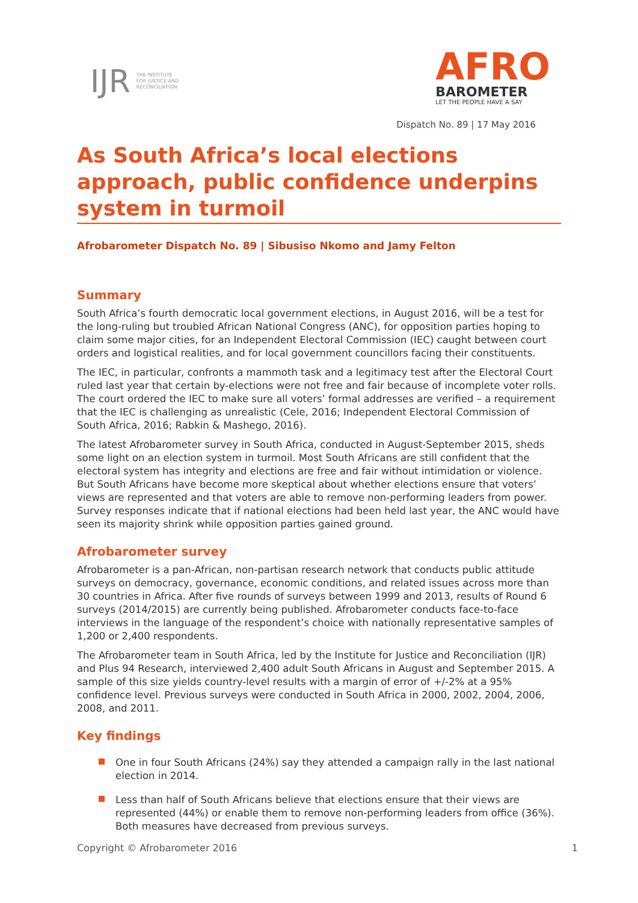IJR
THE INSTITUTE
FOR JUSTICE AND
RECONCILIATION
AFRO
BAROMETER
LET THE PEOPLE HAVE A SAY
Dispatch No. 89 | 17 May 2016
As South Africa’s local elections approach, public confidence underpins system in turmoil
Afrobarometer Dispatch No. 89 | Sibusiso Nkomo and Jamy Felton
Summary
South Africa’s fourth democratic local government elections, in August 2016, will be a test for the long-ruling but troubled African National Congress (ANC), for opposition parties hoping to claim some major cities, for an Independent Electoral Commission (IEC) caught between court orders and logistical realities, and for local government councillors facing their constituents.
The IEC, in particular, confronts a mammoth task and a legitimacy test after the Electoral Court ruled last year that certain by-elections were not free and fair because of incomplete voter rolls. The court ordered the IEC to make sure all voters’ formal addresses are verified – a requirement that the IEC is challenging as unrealistic (Cele, 2016; Independent Electoral Commission of South Africa, 2016; Rabkin & Mashego, 2016).
The latest Afrobarometer survey in South Africa, conducted in August-September 2015, sheds some light on an election system in turmoil. Most South Africans are still confident that the electoral system has integrity and elections are free and fair without intimidation or violence. But South Africans have become more skeptical about whether elections ensure that voters’ views are represented and that voters are able to remove non-performing leaders from power. Survey responses indicate that if national elections had been held last year, the ANC would have seen its majority shrink while opposition parties gained ground.
Afrobarometer survey
Afrobarometer is a pan-African, non-partisan research network that conducts public attitude surveys on democracy, governance, economic conditions, and related issues across more than 30 countries in Africa. After five rounds of surveys between 1999 and 2013, results of Round 6 surveys (2014/2015) are currently being published. Afrobarometer conducts face-to-face interviews in the language of the respondent’s choice with nationally representative samples of 1,200 or 2,400 respondents.
The Afrobarometer team in South Africa, led by the Institute for Justice and Reconciliation (IJR) and Plus 94 Research, interviewed 2,400 adult South Africans in August and September 2015. A sample of this size yields country-level results with a margin of error of +/-2% at a 95% confidence level. Previous surveys were conducted in South Africa in 2000, 2002, 2004, 2006, 2008, and 2011.
Key findings
One in four South Africans (24%) say they attended a campaign rally in the last national election in 2014.
Less than half of South Africans believe that elections ensure that their views are represented (44%) or enable them to remove non-performing leaders from office (36%). Both measures have decreased from previous surveys.
Copyright © Afrobarometer 2016 1